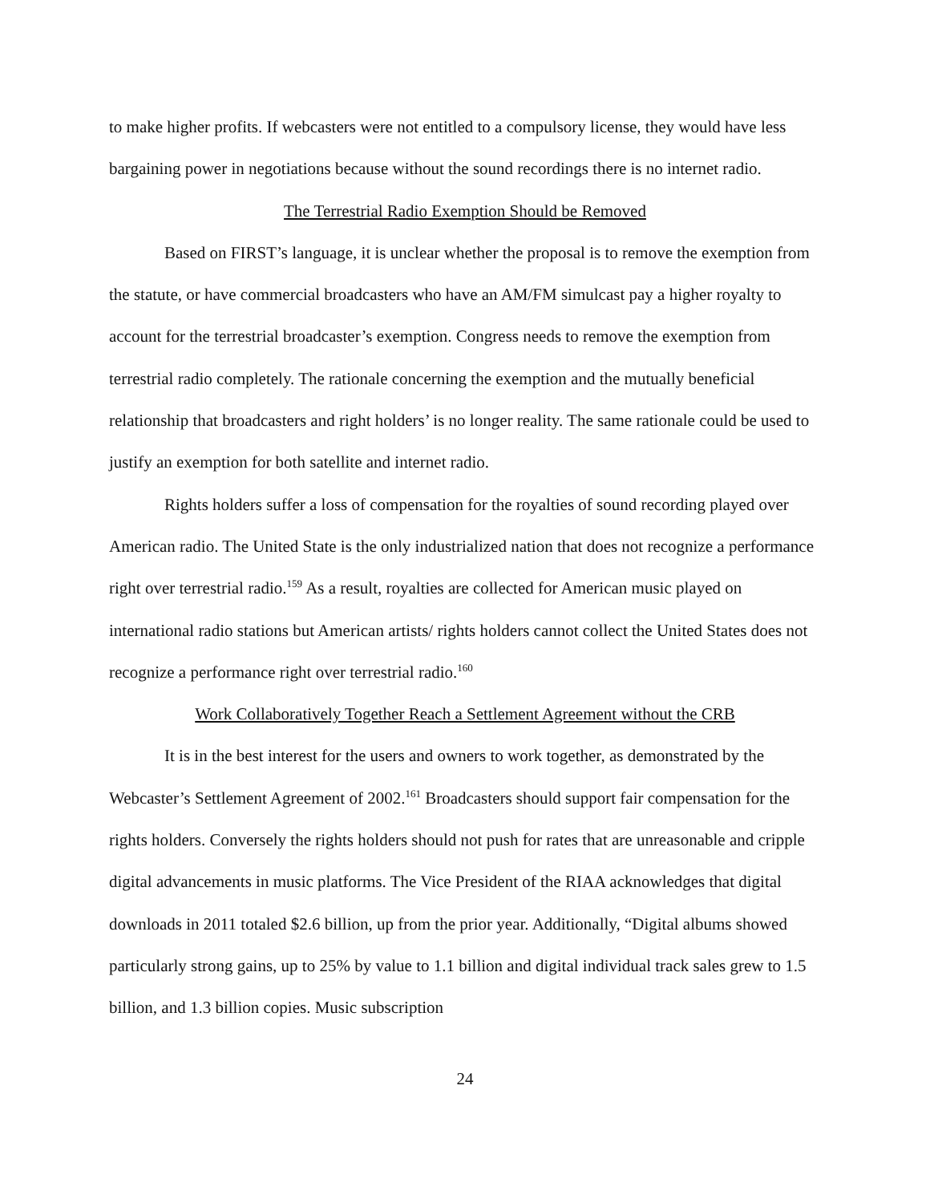to make higher profits. If webcasters were not entitled to a compulsory license, they would have less bargaining power in negotiations because without the sound recordings there is no internet radio.
The Terrestrial Radio Exemption Should be Removed
Based on FIRST’s language, it is unclear whether the proposal is to remove the exemption from the statute, or have commercial broadcasters who have an AM/FM simulcast pay a higher royalty to account for the terrestrial broadcaster’s exemption. Congress needs to remove the exemption from terrestrial radio completely. The rationale concerning the exemption and the mutually beneficial relationship that broadcasters and right holders’ is no longer reality. The same rationale could be used to justify an exemption for both satellite and internet radio.
Rights holders suffer a loss of compensation for the royalties of sound recording played over American radio. The United State is the only industrialized nation that does not recognize a performance right over terrestrial radio.<sup>159</sup> As a result, royalties are collected for American music played on international radio stations but American artists/ rights holders cannot collect the United States does not recognize a performance right over terrestrial radio.<sup>160</sup>
Work Collaboratively Together Reach a Settlement Agreement without the CRB
It is in the best interest for the users and owners to work together, as demonstrated by the Webcaster’s Settlement Agreement of 2002.<sup>161</sup> Broadcasters should support fair compensation for the rights holders. Conversely the rights holders should not push for rates that are unreasonable and cripple digital advancements in music platforms. The Vice President of the RIAA acknowledges that digital downloads in 2011 totaled $2.6 billion, up from the prior year. Additionally, “Digital albums showed particularly strong gains, up to 25% by value to 1.1 billion and digital individual track sales grew to 1.5 billion, and 1.3 billion copies. Music subscription
24